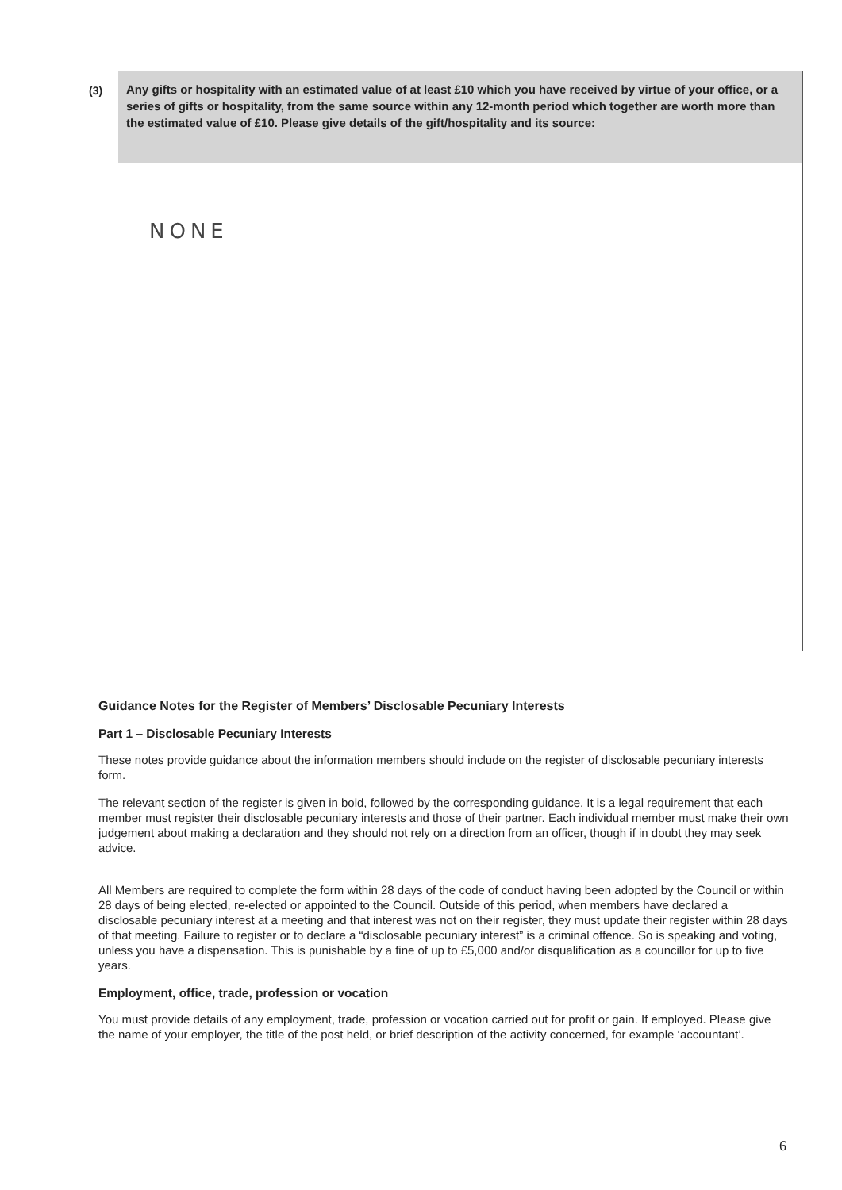(3)
Any gifts or hospitality with an estimated value of at least £10 which you have received by virtue of your office, or a series of gifts or hospitality, from the same source within any 12-month period which together are worth more than the estimated value of £10. Please give details of the gift/hospitality and its source:
NONE
Guidance Notes for the Register of Members’ Disclosable Pecuniary Interests
Part 1 – Disclosable Pecuniary Interests
These notes provide guidance about the information members should include on the register of disclosable pecuniary interests form.
The relevant section of the register is given in bold, followed by the corresponding guidance. It is a legal requirement that each member must register their disclosable pecuniary interests and those of their partner. Each individual member must make their own judgement about making a declaration and they should not rely on a direction from an officer, though if in doubt they may seek advice.
All Members are required to complete the form within 28 days of the code of conduct having been adopted by the Council or within 28 days of being elected, re-elected or appointed to the Council. Outside of this period, when members have declared a disclosable pecuniary interest at a meeting and that interest was not on their register, they must update their register within 28 days of that meeting. Failure to register or to declare a “disclosable pecuniary interest” is a criminal offence. So is speaking and voting, unless you have a dispensation. This is punishable by a fine of up to £5,000 and/or disqualification as a councillor for up to five years.
Employment, office, trade, profession or vocation
You must provide details of any employment, trade, profession or vocation carried out for profit or gain. If employed. Please give the name of your employer, the title of the post held, or brief description of the activity concerned, for example ‘accountant’.
6